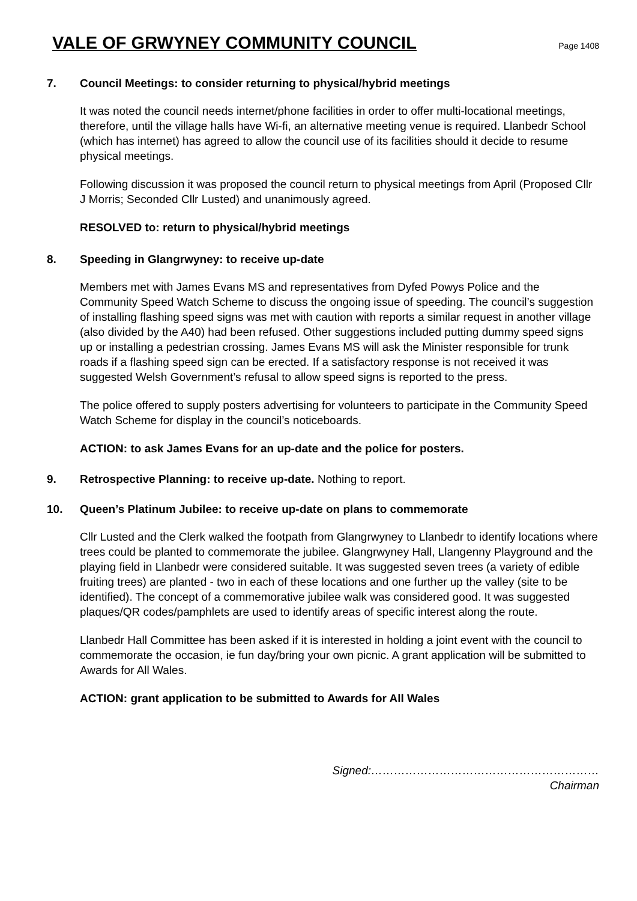VALE OF GRWYNEY COMMUNITY COUNCIL
Page 1408
7. Council Meetings: to consider returning to physical/hybrid meetings
It was noted the council needs internet/phone facilities in order to offer multi-locational meetings, therefore, until the village halls have Wi-fi, an alternative meeting venue is required. Llanbedr School (which has internet) has agreed to allow the council use of its facilities should it decide to resume physical meetings.
Following discussion it was proposed the council return to physical meetings from April (Proposed Cllr J Morris; Seconded Cllr Lusted) and unanimously agreed.
RESOLVED to: return to physical/hybrid meetings
8. Speeding in Glangrwyney: to receive up-date
Members met with James Evans MS and representatives from Dyfed Powys Police and the Community Speed Watch Scheme to discuss the ongoing issue of speeding. The council’s suggestion of installing flashing speed signs was met with caution with reports a similar request in another village (also divided by the A40) had been refused. Other suggestions included putting dummy speed signs up or installing a pedestrian crossing. James Evans MS will ask the Minister responsible for trunk roads if a flashing speed sign can be erected. If a satisfactory response is not received it was suggested Welsh Government’s refusal to allow speed signs is reported to the press.
The police offered to supply posters advertising for volunteers to participate in the Community Speed Watch Scheme for display in the council’s noticeboards.
ACTION: to ask James Evans for an up-date and the police for posters.
9. Retrospective Planning: to receive up-date. Nothing to report.
10. Queen’s Platinum Jubilee: to receive up-date on plans to commemorate
Cllr Lusted and the Clerk walked the footpath from Glangrwyney to Llanbedr to identify locations where trees could be planted to commemorate the jubilee. Glangrwyney Hall, Llangenny Playground and the playing field in Llanbedr were considered suitable. It was suggested seven trees (a variety of edible fruiting trees) are planted - two in each of these locations and one further up the valley (site to be identified). The concept of a commemorative jubilee walk was considered good. It was suggested plaques/QR codes/pamphlets are used to identify areas of specific interest along the route.
Llanbedr Hall Committee has been asked if it is interested in holding a joint event with the council to commemorate the occasion, ie fun day/bring your own picnic. A grant application will be submitted to Awards for All Wales.
ACTION: grant application to be submitted to Awards for All Wales
Signed:……………………………………………………
Chairman